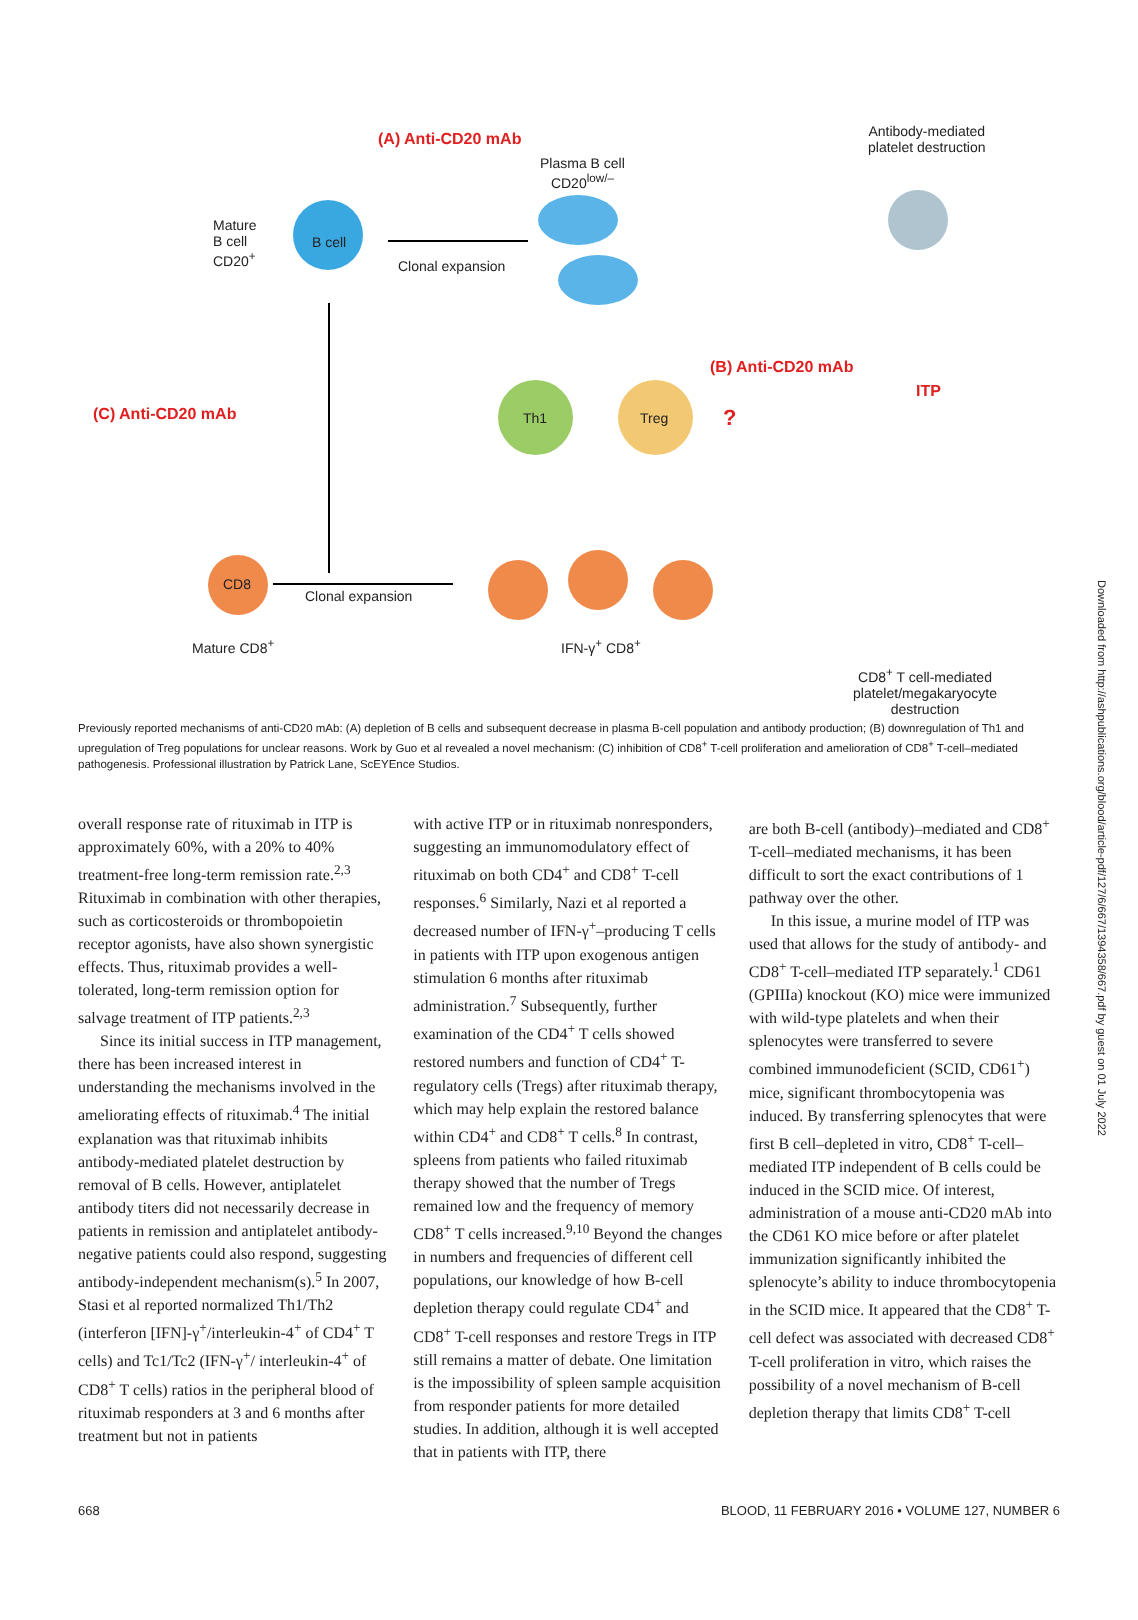(A) Anti-CD20 mAb
Plasma B cell
CD20<sup>low/–</sup>
Antibody-mediated
platelet destruction
Mature
B cell
CD20<sup>+</sup>
B cell
Clonal expansion
(B) Anti-CD20 mAb
ITP
(C) Anti-CD20 mAb Th1 Treg ?
CD8
Clonal expansion
Mature CD8<sup>+</sup> IFN-γ<sup>+</sup> CD8<sup>+</sup>
CD8<sup>+</sup> T cell-mediated
platelet/megakaryocyte
destruction
Previously reported mechanisms of anti-CD20 mAb: (A) depletion of B cells and subsequent decrease in plasma B-cell population and antibody production; (B) downregulation of Th1 and upregulation of Treg populations for unclear reasons. Work by Guo et al revealed a novel mechanism: (C) inhibition of CD8<sup>+</sup> T-cell proliferation and amelioration of CD8<sup>+</sup> T-cell–mediated pathogenesis. Professional illustration by Patrick Lane, ScEYEnce Studios.
overall response rate of rituximab in ITP is approximately 60%, with a 20% to 40% treatment-free long-term remission rate.<sup>2,3</sup> Rituximab in combination with other therapies, such as corticosteroids or thrombopoietin receptor agonists, have also shown synergistic effects. Thus, rituximab provides a well-tolerated, long-term remission option for salvage treatment of ITP patients.<sup>2,3</sup>
Since its initial success in ITP management, there has been increased interest in understanding the mechanisms involved in the ameliorating effects of rituximab.<sup>4</sup> The initial explanation was that rituximab inhibits antibody-mediated platelet destruction by removal of B cells. However, antiplatelet antibody titers did not necessarily decrease in patients in remission and antiplatelet antibody-negative patients could also respond, suggesting antibody-independent mechanism(s).<sup>5</sup> In 2007, Stasi et al reported normalized Th1/Th2 (interferon [IFN]-γ<sup>+</sup>/interleukin-4<sup>+</sup> of CD4<sup>+</sup> T cells) and Tc1/Tc2 (IFN-γ<sup>+</sup>/ interleukin-4<sup>+</sup> of CD8<sup>+</sup> T cells) ratios in the peripheral blood of rituximab responders at 3 and 6 months after treatment but not in patients
with active ITP or in rituximab nonresponders, suggesting an immunomodulatory effect of rituximab on both CD4<sup>+</sup> and CD8<sup>+</sup> T-cell responses.<sup>6</sup> Similarly, Nazi et al reported a decreased number of IFN-γ<sup>+</sup>–producing T cells in patients with ITP upon exogenous antigen stimulation 6 months after rituximab administration.<sup>7</sup> Subsequently, further examination of the CD4<sup>+</sup> T cells showed restored numbers and function of CD4<sup>+</sup> T-regulatory cells (Tregs) after rituximab therapy, which may help explain the restored balance within CD4<sup>+</sup> and CD8<sup>+</sup> T cells.<sup>8</sup> In contrast, spleens from patients who failed rituximab therapy showed that the number of Tregs remained low and the frequency of memory CD8<sup>+</sup> T cells increased.<sup>9,10</sup> Beyond the changes in numbers and frequencies of different cell populations, our knowledge of how B-cell depletion therapy could regulate CD4<sup>+</sup> and CD8<sup>+</sup> T-cell responses and restore Tregs in ITP still remains a matter of debate. One limitation is the impossibility of spleen sample acquisition from responder patients for more detailed studies. In addition, although it is well accepted that in patients with ITP, there
are both B-cell (antibody)–mediated and CD8<sup>+</sup> T-cell–mediated mechanisms, it has been difficult to sort the exact contributions of 1 pathway over the other.
In this issue, a murine model of ITP was used that allows for the study of antibody- and CD8<sup>+</sup> T-cell–mediated ITP separately.<sup>1</sup> CD61 (GPIIIa) knockout (KO) mice were immunized with wild-type platelets and when their splenocytes were transferred to severe combined immunodeficient (SCID, CD61<sup>+</sup>) mice, significant thrombocytopenia was induced. By transferring splenocytes that were first B cell–depleted in vitro, CD8<sup>+</sup> T-cell–mediated ITP independent of B cells could be induced in the SCID mice. Of interest, administration of a mouse anti-CD20 mAb into the CD61 KO mice before or after platelet immunization significantly inhibited the splenocyte’s ability to induce thrombocytopenia in the SCID mice. It appeared that the CD8<sup>+</sup> T-cell defect was associated with decreased CD8<sup>+</sup> T-cell proliferation in vitro, which raises the possibility of a novel mechanism of B-cell depletion therapy that limits CD8<sup>+</sup> T-cell
668 BLOOD, 11 FEBRUARY 2016 • VOLUME 127, NUMBER 6
Downloaded from http://ashpublications.org/blood/article-pdf/127/6/667/1394358/667.pdf by guest on 01 July 2022